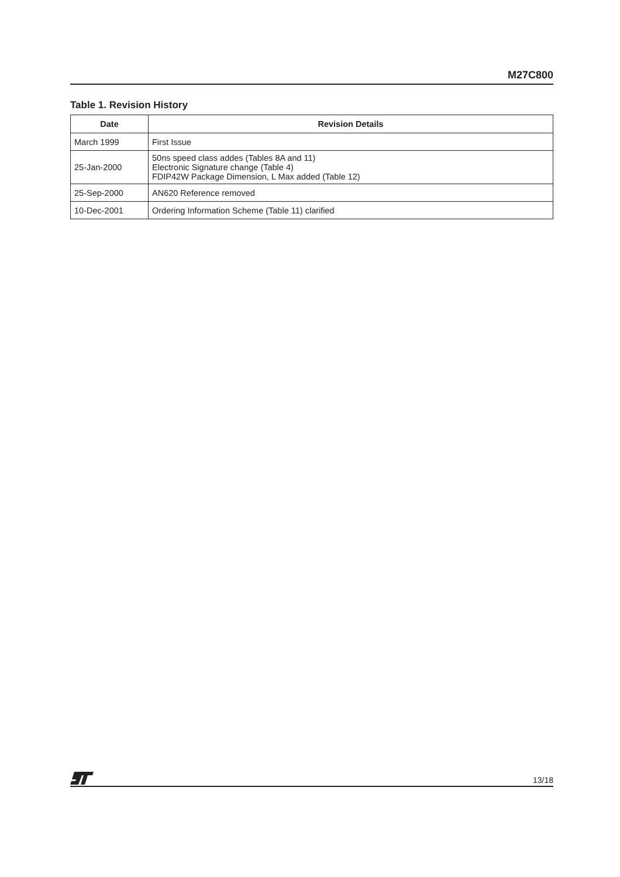M27C800
Table 1. Revision History
| Date | Revision Details |
| --- | --- |
| March 1999 | First Issue |
| 25-Jan-2000 | 50ns speed class addes (Tables 8A and 11) Electronic Signature change (Table 4) FDIP42W Package Dimension, L Max added (Table 12) |
| 25-Sep-2000 | AN620 Reference removed |
| 10-Dec-2001 | Ordering Information Scheme (Table 11) clarified |
13/18